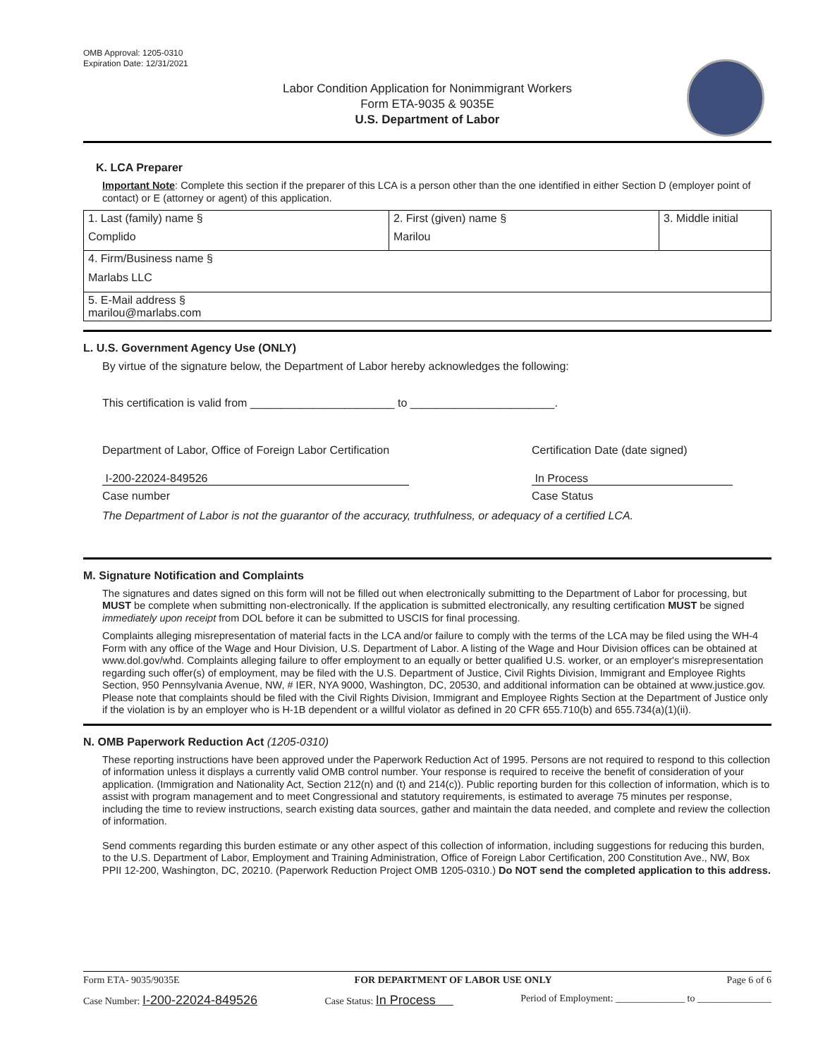OMB Approval: 1205-0310
Expiration Date: 12/31/2021
Labor Condition Application for Nonimmigrant Workers
Form ETA-9035 & 9035E
U.S. Department of Labor
K. LCA Preparer
Important Note: Complete this section if the preparer of this LCA is a person other than the one identified in either Section D (employer point of contact) or E (attorney or agent) of this application.
| 1. Last (family) name § Complido | 2. First (given) name § Marilou | 3. Middle initial |
| 4. Firm/Business name § Marlabs LLC | | |
| 5. E-Mail address § marilou@marlabs.com | | |
L. U.S. Government Agency Use (ONLY)
By virtue of the signature below, the Department of Labor hereby acknowledges the following:
This certification is valid from _______________________ to _______________________.
Department of Labor, Office of Foreign Labor Certification
Certification Date (date signed)
I-200-22024-849526
In Process
Case number Case Status
The Department of Labor is not the guarantor of the accuracy, truthfulness, or adequacy of a certified LCA.
M. Signature Notification and Complaints
The signatures and dates signed on this form will not be filled out when electronically submitting to the Department of Labor for processing, but MUST be complete when submitting non-electronically. If the application is submitted electronically, any resulting certification MUST be signed immediately upon receipt from DOL before it can be submitted to USCIS for final processing.
Complaints alleging misrepresentation of material facts in the LCA and/or failure to comply with the terms of the LCA may be filed using the WH-4 Form with any office of the Wage and Hour Division, U.S. Department of Labor. A listing of the Wage and Hour Division offices can be obtained at www.dol.gov/whd. Complaints alleging failure to offer employment to an equally or better qualified U.S. worker, or an employer's misrepresentation regarding such offer(s) of employment, may be filed with the U.S. Department of Justice, Civil Rights Division, Immigrant and Employee Rights Section, 950 Pennsylvania Avenue, NW, # IER, NYA 9000, Washington, DC, 20530, and additional information can be obtained at www.justice.gov. Please note that complaints should be filed with the Civil Rights Division, Immigrant and Employee Rights Section at the Department of Justice only if the violation is by an employer who is H-1B dependent or a willful violator as defined in 20 CFR 655.710(b) and 655.734(a)(1)(ii).
N. OMB Paperwork Reduction Act (1205-0310)
These reporting instructions have been approved under the Paperwork Reduction Act of 1995. Persons are not required to respond to this collection of information unless it displays a currently valid OMB control number. Your response is required to receive the benefit of consideration of your application. (Immigration and Nationality Act, Section 212(n) and (t) and 214(c)). Public reporting burden for this collection of information, which is to assist with program management and to meet Congressional and statutory requirements, is estimated to average 75 minutes per response, including the time to review instructions, search existing data sources, gather and maintain the data needed, and complete and review the collection of information.
Send comments regarding this burden estimate or any other aspect of this collection of information, including suggestions for reducing this burden, to the U.S. Department of Labor, Employment and Training Administration, Office of Foreign Labor Certification, 200 Constitution Ave., NW, Box PPII 12-200, Washington, DC, 20210. (Paperwork Reduction Project OMB 1205-0310.) Do NOT send the completed application to this address.
Form ETA- 9035/9035E FOR DEPARTMENT OF LABOR USE ONLY Page 6 of 6
Case Number: I-200-22024-849526 Case Status: In Process Period of Employment: ______________ to _______________